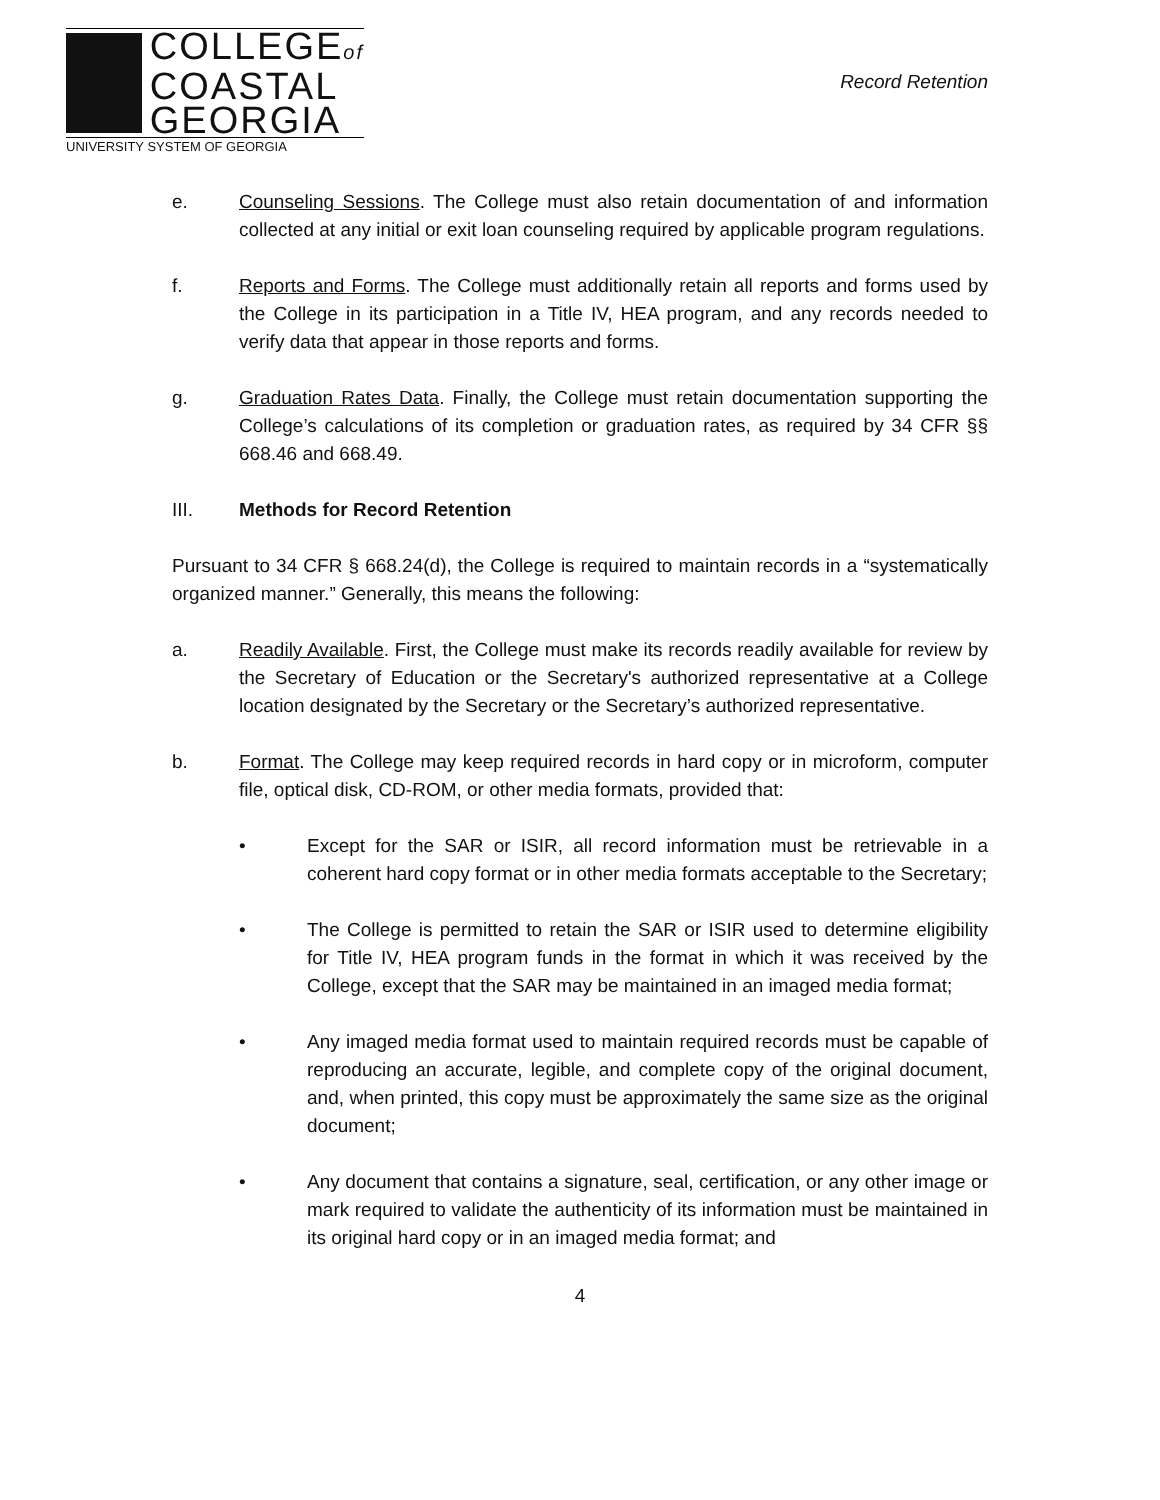COLLEGEof
COASTAL
GEORGIA
UNIVERSITY SYSTEM OF GEORGIA
Record Retention
e. Counseling Sessions. The College must also retain documentation of and information collected at any initial or exit loan counseling required by applicable program regulations.
f. Reports and Forms. The College must additionally retain all reports and forms used by the College in its participation in a Title IV, HEA program, and any records needed to verify data that appear in those reports and forms.
g. Graduation Rates Data. Finally, the College must retain documentation supporting the College’s calculations of its completion or graduation rates, as required by 34 CFR §§ 668.46 and 668.49.
III. Methods for Record Retention
Pursuant to 34 CFR § 668.24(d), the College is required to maintain records in a “systematically organized manner.” Generally, this means the following:
a. Readily Available. First, the College must make its records readily available for review by the Secretary of Education or the Secretary's authorized representative at a College location designated by the Secretary or the Secretary’s authorized representative.
b. Format. The College may keep required records in hard copy or in microform, computer file, optical disk, CD-ROM, or other media formats, provided that:
• Except for the SAR or ISIR, all record information must be retrievable in a coherent hard copy format or in other media formats acceptable to the Secretary;
• The College is permitted to retain the SAR or ISIR used to determine eligibility for Title IV, HEA program funds in the format in which it was received by the College, except that the SAR may be maintained in an imaged media format;
• Any imaged media format used to maintain required records must be capable of reproducing an accurate, legible, and complete copy of the original document, and, when printed, this copy must be approximately the same size as the original document;
• Any document that contains a signature, seal, certification, or any other image or mark required to validate the authenticity of its information must be maintained in its original hard copy or in an imaged media format; and
4